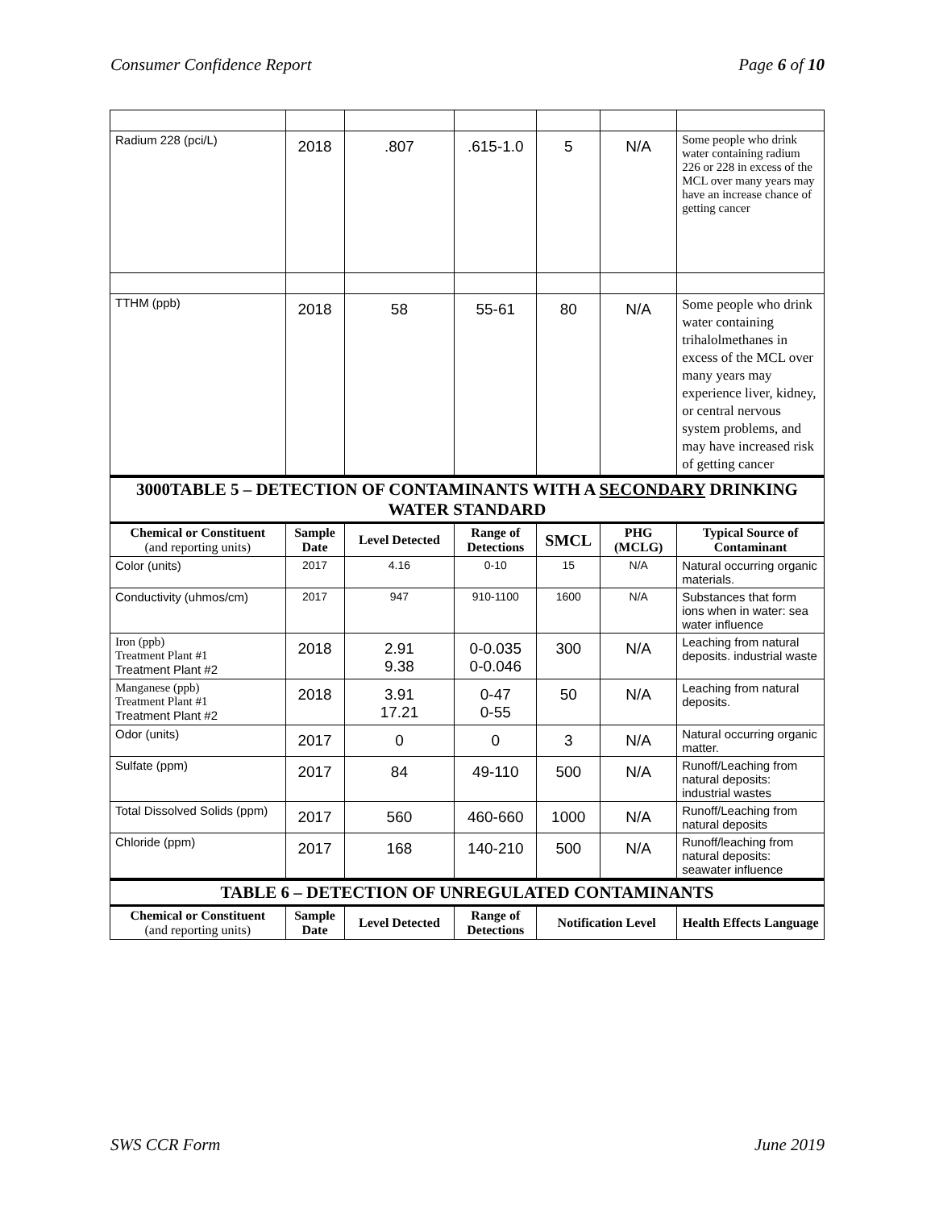Consumer Confidence Report Page 6 of 10
| Radium 228 (pci/L) | 2018 | .807 | .615-1.0 | 5 | N/A | Some people who drink water containing radium 226 or 228 in excess of the MCL over many years may have an increase chance of getting cancer |
| TTHM (ppb) | 2018 | 58 | 55-61 | 80 | N/A | Some people who drink water containing trihalolmethanes in excess of the MCL over many years may experience liver, kidney, or central nervous system problems, and may have increased risk of getting cancer |
| 3000TABLE 5 – DETECTION OF CONTAMINANTS WITH A SECONDARY DRINKING WATER STANDARD | | | | | | |
| Chemical or Constituent (and reporting units) | Sample Date | Level Detected | Range of Detections | SMCL | PHG (MCLG) | Typical Source of Contaminant |
| Color (units) | 2017 | 4.16 | 0-10 | 15 | N/A | Natural occurring organic materials. |
| Conductivity (uhmos/cm) | 2017 | 947 | 910-1100 | 1600 | N/A | Substances that form ions when in water: sea water influence |
| Iron (ppb) Treatment Plant #1 Treatment Plant #2 | 2018 | 2.91 9.38 | 0-0.035 0-0.046 | 300 | N/A | Leaching from natural deposits. industrial waste |
| Manganese (ppb) Treatment Plant #1 Treatment Plant #2 | 2018 | 3.91 17.21 | 0-47 0-55 | 50 | N/A | Leaching from natural deposits. |
| Odor (units) | 2017 | 0 | 0 | 3 | N/A | Natural occurring organic matter. |
| Sulfate (ppm) | 2017 | 84 | 49-110 | 500 | N/A | Runoff/Leaching from natural deposits: industrial wastes |
| Total Dissolved Solids (ppm) | 2017 | 560 | 460-660 | 1000 | N/A | Runoff/Leaching from natural deposits |
| Chloride (ppm) | 2017 | 168 | 140-210 | 500 | N/A | Runoff/leaching from natural deposits: seawater influence |
| TABLE 6 – DETECTION OF UNREGULATED CONTAMINANTS | | | | | | |
| Chemical or Constituent (and reporting units) | Sample Date | Level Detected | Range of Detections | Notification Level | | Health Effects Language |
SWS CCR Form June 2019